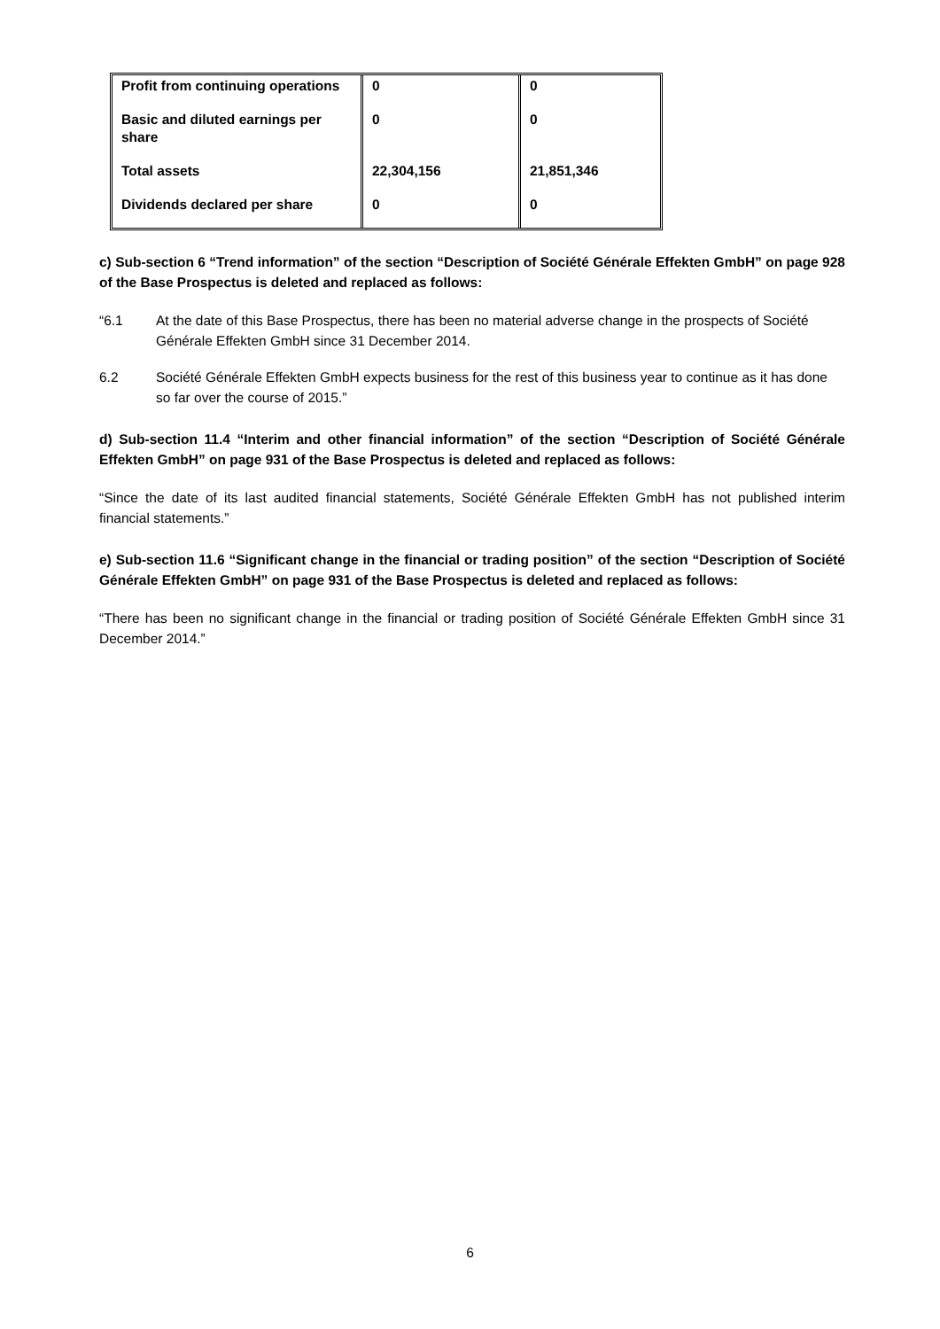| Profit from continuing operations | 0 | 0 |
| Basic and diluted earnings per share | 0 | 0 |
| Total assets | 22,304,156 | 21,851,346 |
| Dividends declared per share | 0 | 0 |
c) Sub-section 6 “Trend information” of the section “Description of Société Générale Effekten GmbH” on page 928 of the Base Prospectus is deleted and replaced as follows:
“6.1 At the date of this Base Prospectus, there has been no material adverse change in the prospects of Société Générale Effekten GmbH since 31 December 2014.
6.2 Société Générale Effekten GmbH expects business for the rest of this business year to continue as it has done so far over the course of 2015.”
d) Sub-section 11.4 “Interim and other financial information” of the section “Description of Société Générale Effekten GmbH” on page 931 of the Base Prospectus is deleted and replaced as follows:
“Since the date of its last audited financial statements, Société Générale Effekten GmbH has not published interim financial statements.”
e) Sub-section 11.6 “Significant change in the financial or trading position” of the section “Description of Société Générale Effekten GmbH” on page 931 of the Base Prospectus is deleted and replaced as follows:
“There has been no significant change in the financial or trading position of Société Générale Effekten GmbH since 31 December 2014.”
6